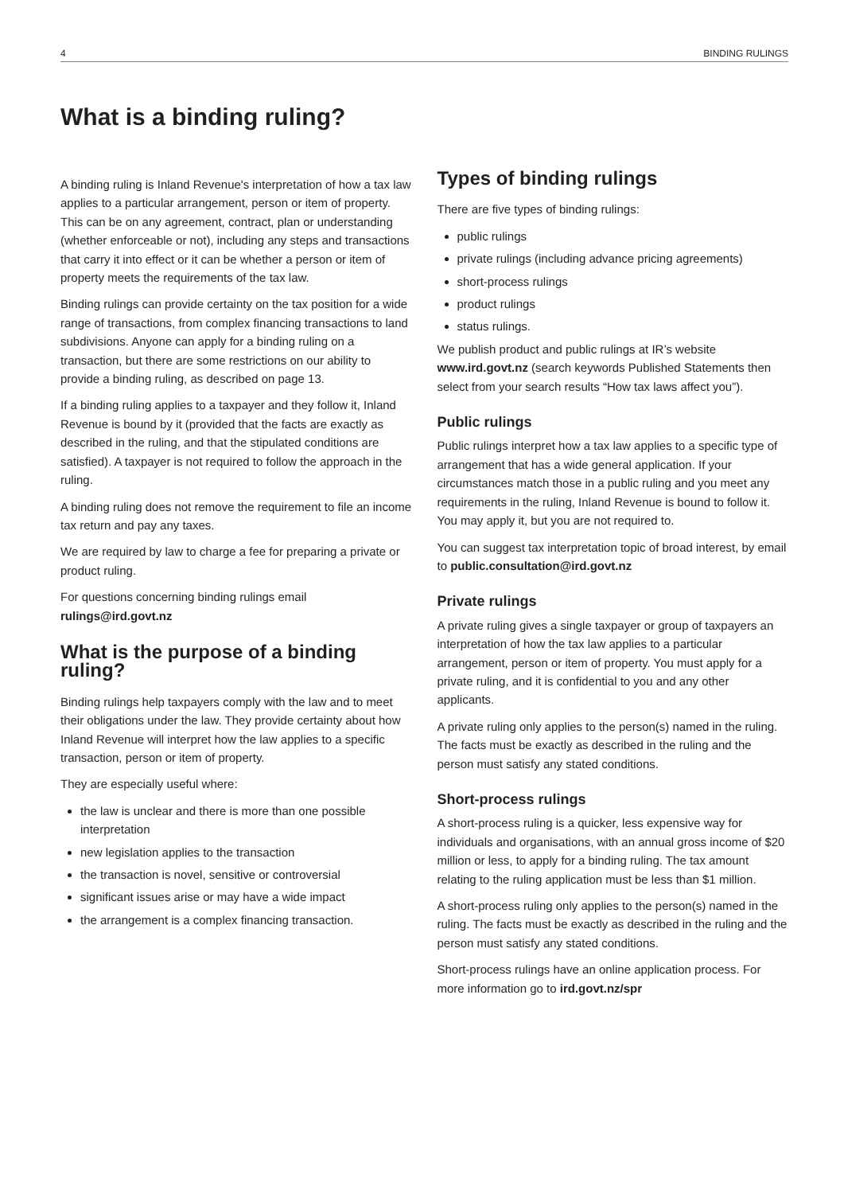4 BINDING RULINGS
What is a binding ruling?
A binding ruling is Inland Revenue's interpretation of how a tax law applies to a particular arrangement, person or item of property. This can be on any agreement, contract, plan or understanding (whether enforceable or not), including any steps and transactions that carry it into effect or it can be whether a person or item of property meets the requirements of the tax law.
Binding rulings can provide certainty on the tax position for a wide range of transactions, from complex financing transactions to land subdivisions. Anyone can apply for a binding ruling on a transaction, but there are some restrictions on our ability to provide a binding ruling, as described on page 13.
If a binding ruling applies to a taxpayer and they follow it, Inland Revenue is bound by it (provided that the facts are exactly as described in the ruling, and that the stipulated conditions are satisfied). A taxpayer is not required to follow the approach in the ruling.
A binding ruling does not remove the requirement to file an income tax return and pay any taxes.
We are required by law to charge a fee for preparing a private or product ruling.
For questions concerning binding rulings email rulings@ird.govt.nz
What is the purpose of a binding ruling?
Binding rulings help taxpayers comply with the law and to meet their obligations under the law. They provide certainty about how Inland Revenue will interpret how the law applies to a specific transaction, person or item of property.
They are especially useful where:
the law is unclear and there is more than one possible interpretation
new legislation applies to the transaction
the transaction is novel, sensitive or controversial
significant issues arise or may have a wide impact
the arrangement is a complex financing transaction.
Types of binding rulings
There are five types of binding rulings:
public rulings
private rulings (including advance pricing agreements)
short-process rulings
product rulings
status rulings.
We publish product and public rulings at IR’s website www.ird.govt.nz (search keywords Published Statements then select from your search results “How tax laws affect you”).
Public rulings
Public rulings interpret how a tax law applies to a specific type of arrangement that has a wide general application. If your circumstances match those in a public ruling and you meet any requirements in the ruling, Inland Revenue is bound to follow it. You may apply it, but you are not required to.
You can suggest tax interpretation topic of broad interest, by email to public.consultation@ird.govt.nz
Private rulings
A private ruling gives a single taxpayer or group of taxpayers an interpretation of how the tax law applies to a particular arrangement, person or item of property. You must apply for a private ruling, and it is confidential to you and any other applicants.
A private ruling only applies to the person(s) named in the ruling. The facts must be exactly as described in the ruling and the person must satisfy any stated conditions.
Short-process rulings
A short-process ruling is a quicker, less expensive way for individuals and organisations, with an annual gross income of $20 million or less, to apply for a binding ruling. The tax amount relating to the ruling application must be less than $1 million.
A short-process ruling only applies to the person(s) named in the ruling. The facts must be exactly as described in the ruling and the person must satisfy any stated conditions.
Short-process rulings have an online application process. For more information go to ird.govt.nz/spr